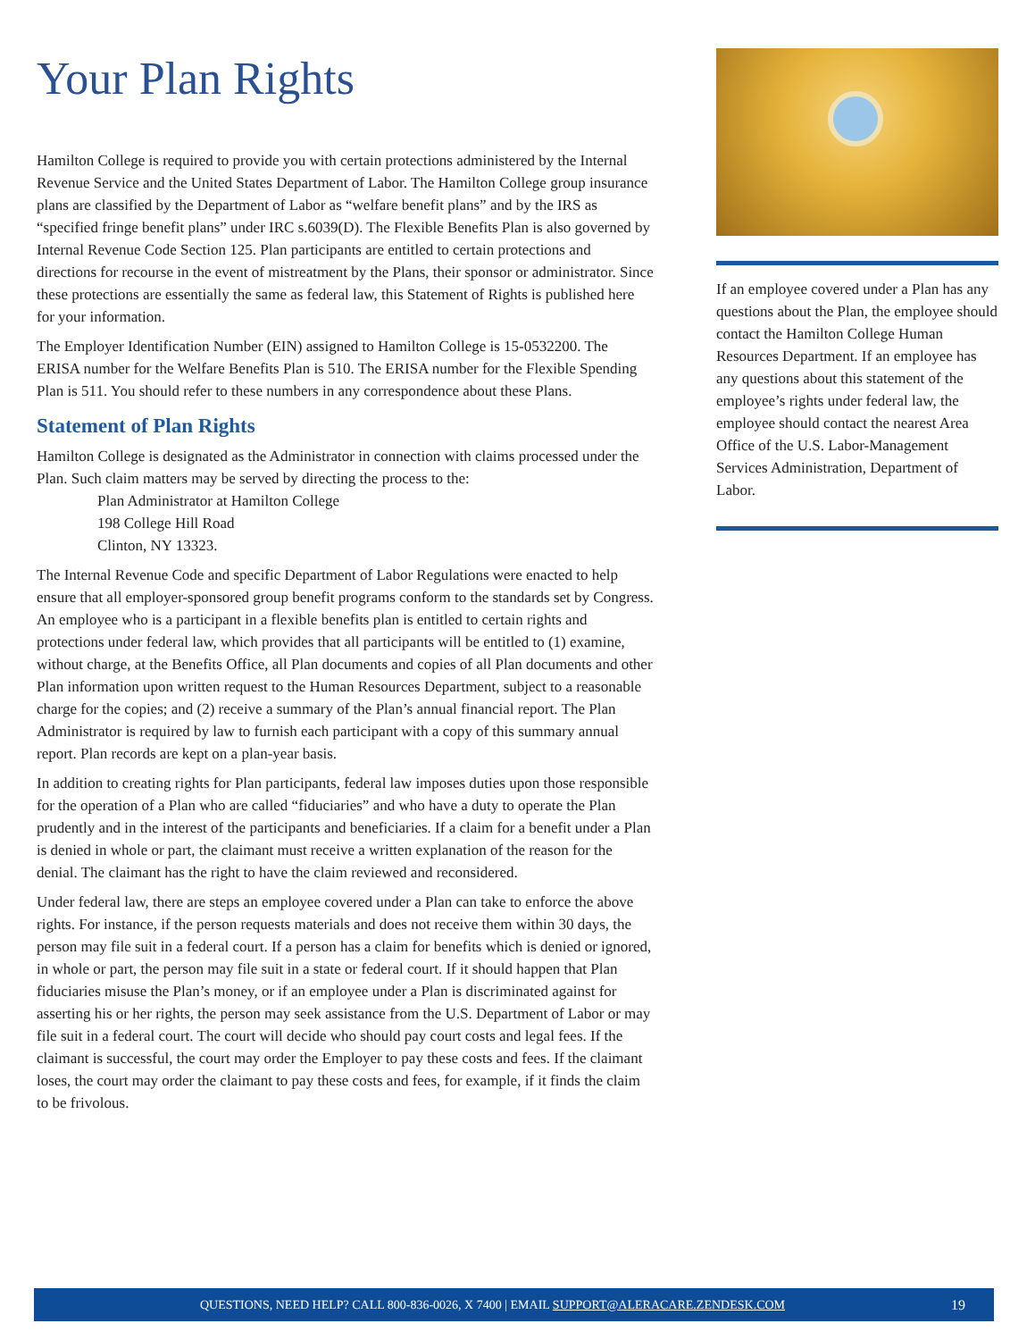Your Plan Rights
Hamilton College is required to provide you with certain protections administered by the Internal Revenue Service and the United States Department of Labor. The Hamilton College group insurance plans are classified by the Department of Labor as “welfare benefit plans” and by the IRS as “specified fringe benefit plans” under IRC s.6039(D). The Flexible Benefits Plan is also governed by Internal Revenue Code Section 125. Plan participants are entitled to certain protections and directions for recourse in the event of mistreatment by the Plans, their sponsor or administrator. Since these protections are essentially the same as federal law, this Statement of Rights is published here for your information.
The Employer Identification Number (EIN) assigned to Hamilton College is 15-0532200. The ERISA number for the Welfare Benefits Plan is 510. The ERISA number for the Flexible Spending Plan is 511. You should refer to these numbers in any correspondence about these Plans.
Statement of Plan Rights
Hamilton College is designated as the Administrator in connection with claims processed under the Plan. Such claim matters may be served by directing the process to the:
Plan Administrator at Hamilton College
198 College Hill Road
Clinton, NY 13323.
The Internal Revenue Code and specific Department of Labor Regulations were enacted to help ensure that all employer-sponsored group benefit programs conform to the standards set by Congress. An employee who is a participant in a flexible benefits plan is entitled to certain rights and protections under federal law, which provides that all participants will be entitled to (1) examine, without charge, at the Benefits Office, all Plan documents and copies of all Plan documents and other Plan information upon written request to the Human Resources Department, subject to a reasonable charge for the copies; and (2) receive a summary of the Plan’s annual financial report. The Plan Administrator is required by law to furnish each participant with a copy of this summary annual report. Plan records are kept on a plan-year basis.
In addition to creating rights for Plan participants, federal law imposes duties upon those responsible for the operation of a Plan who are called “fiduciaries” and who have a duty to operate the Plan prudently and in the interest of the participants and beneficiaries. If a claim for a benefit under a Plan is denied in whole or part, the claimant must receive a written explanation of the reason for the denial. The claimant has the right to have the claim reviewed and reconsidered.
Under federal law, there are steps an employee covered under a Plan can take to enforce the above rights. For instance, if the person requests materials and does not receive them within 30 days, the person may file suit in a federal court. If a person has a claim for benefits which is denied or ignored, in whole or part, the person may file suit in a state or federal court. If it should happen that Plan fiduciaries misuse the Plan’s money, or if an employee under a Plan is discriminated against for asserting his or her rights, the person may seek assistance from the U.S. Department of Labor or may file suit in a federal court. The court will decide who should pay court costs and legal fees. If the claimant is successful, the court may order the Employer to pay these costs and fees. If the claimant loses, the court may order the claimant to pay these costs and fees, for example, if it finds the claim to be frivolous.
If an employee covered under a Plan has any questions about the Plan, the employee should contact the Hamilton College Human Resources Department. If an employee has any questions about this statement of the employee’s rights under federal law, the employee should contact the nearest Area Office of the U.S. Labor-Management Services Administration, Department of Labor.
QUESTIONS, NEED HELP? CALL 800-836-0026, X 7400 | EMAIL SUPPORT@ALERACARE.ZENDESK.COM 19